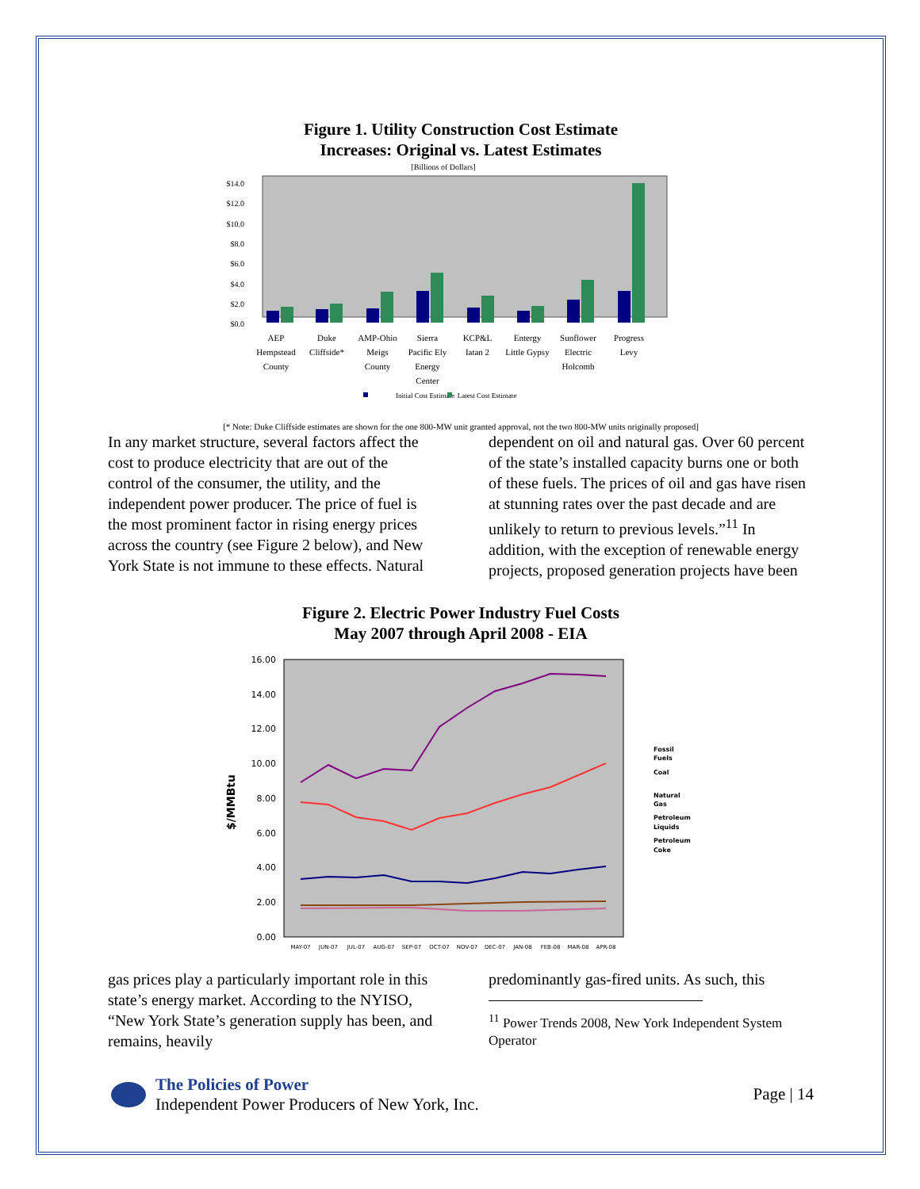Figure 1. Utility Construction Cost Estimate
Increases: Original vs. Latest Estimates
[Billions of Dollars]
$0.0
$2.0
$4.0
$6.0
$8.0
$10.0
$12.0
$14.0
AEP
Hempstead
County
Duke
Cliffside*
AMP-Ohio
Meigs
County
Sierra
Pacific Ely
Energy
Center
KCP&L
Iatan 2
Entergy
Little Gypsy
Sunflower
Electric
Holcomb
Progress
Levy
Initial Cost Estimate
Latest Cost Estimate
[* Note: Duke Cliffside estimates are shown for the one 800-MW unit granted approval, not the two 800-MW units originally proposed]
In any market structure, several factors affect the cost to produce electricity that are out of the control of the consumer, the utility, and the independent power producer. The price of fuel is the most prominent factor in rising energy prices across the country (see Figure 2 below), and New York State is not immune to these effects. Natural
dependent on oil and natural gas. Over 60 percent of the state’s installed capacity burns one or both of these fuels. The prices of oil and gas have risen at stunning rates over the past decade and are unlikely to return to previous levels.”<sup>11</sup> In addition, with the exception of renewable energy projects, proposed generation projects have been
Figure 2. Electric Power Industry Fuel Costs
May 2007 through April 2008 - EIA
0.00
2.00
4.00
6.00
8.00
10.00
12.00
14.00
16.00
$/MMBtu
Fossil
Fuels
Coal
Natural
Gas
Petroleum
Liquids
Petroleum
Coke
MAY-07
JUN-07
JUL-07
AUG-07
SEP-07
OCT-07
NOV-07
DEC-07
JAN-08
FEB-08
MAR-08
APR-08
gas prices play a particularly important role in this state’s energy market. According to the NYISO, “New York State’s generation supply has been, and remains, heavily
predominantly gas-fired units. As such, this
<sup>11</sup> Power Trends 2008, New York Independent System Operator
The Policies of Power
Independent Power Producers of New York, Inc.
Page | 14